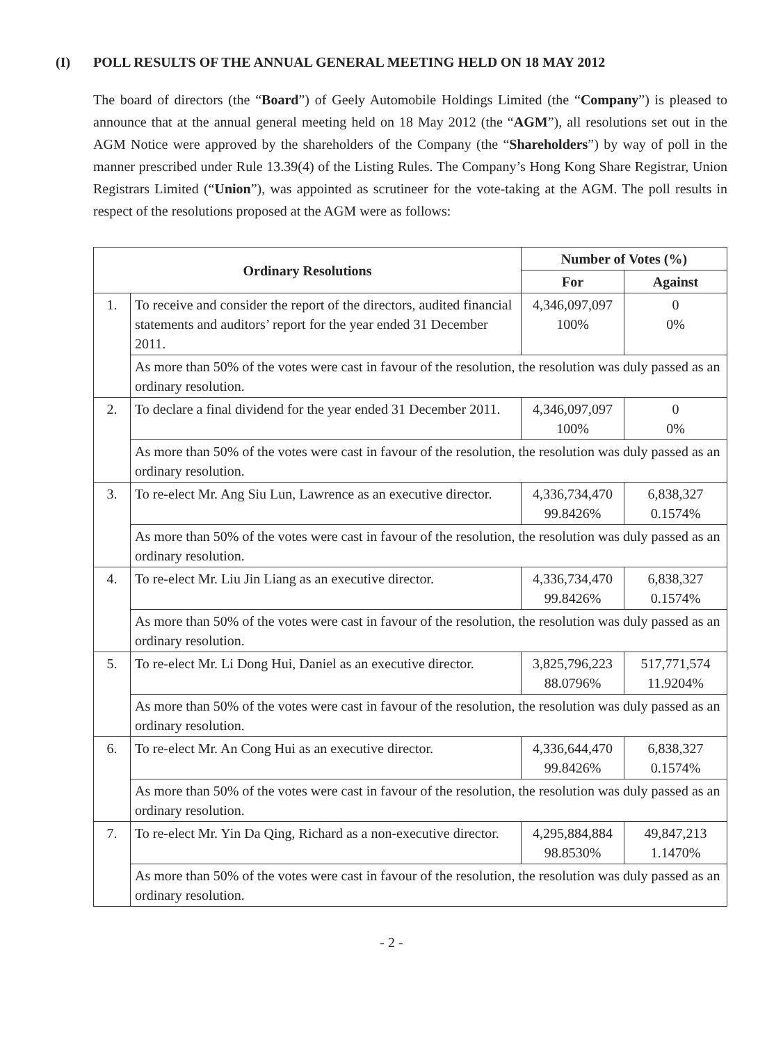(I) POLL RESULTS OF THE ANNUAL GENERAL MEETING HELD ON 18 MAY 2012
The board of directors (the “Board”) of Geely Automobile Holdings Limited (the “Company”) is pleased to announce that at the annual general meeting held on 18 May 2012 (the “AGM”), all resolutions set out in the AGM Notice were approved by the shareholders of the Company (the “Shareholders”) by way of poll in the manner prescribed under Rule 13.39(4) of the Listing Rules. The Company’s Hong Kong Share Registrar, Union Registrars Limited (“Union”), was appointed as scrutineer for the vote-taking at the AGM. The poll results in respect of the resolutions proposed at the AGM were as follows:
| Ordinary Resolutions | | Number of Votes (%) | |
| --- | --- | --- | --- |
| | | For | Against |
| 1. | To receive and consider the report of the directors, audited financial statements and auditors’ report for the year ended 31 December 2011. | 4,346,097,097 100% | 0 0% |
| | As more than 50% of the votes were cast in favour of the resolution, the resolution was duly passed as an ordinary resolution. | | |
| 2. | To declare a final dividend for the year ended 31 December 2011. | 4,346,097,097 100% | 0 0% |
| | As more than 50% of the votes were cast in favour of the resolution, the resolution was duly passed as an ordinary resolution. | | |
| 3. | To re-elect Mr. Ang Siu Lun, Lawrence as an executive director. | 4,336,734,470 99.8426% | 6,838,327 0.1574% |
| | As more than 50% of the votes were cast in favour of the resolution, the resolution was duly passed as an ordinary resolution. | | |
| 4. | To re-elect Mr. Liu Jin Liang as an executive director. | 4,336,734,470 99.8426% | 6,838,327 0.1574% |
| | As more than 50% of the votes were cast in favour of the resolution, the resolution was duly passed as an ordinary resolution. | | |
| 5. | To re-elect Mr. Li Dong Hui, Daniel as an executive director. | 3,825,796,223 88.0796% | 517,771,574 11.9204% |
| | As more than 50% of the votes were cast in favour of the resolution, the resolution was duly passed as an ordinary resolution. | | |
| 6. | To re-elect Mr. An Cong Hui as an executive director. | 4,336,644,470 99.8426% | 6,838,327 0.1574% |
| | As more than 50% of the votes were cast in favour of the resolution, the resolution was duly passed as an ordinary resolution. | | |
| 7. | To re-elect Mr. Yin Da Qing, Richard as a non-executive director. | 4,295,884,884 98.8530% | 49,847,213 1.1470% |
| | As more than 50% of the votes were cast in favour of the resolution, the resolution was duly passed as an ordinary resolution. | | |
- 2 -